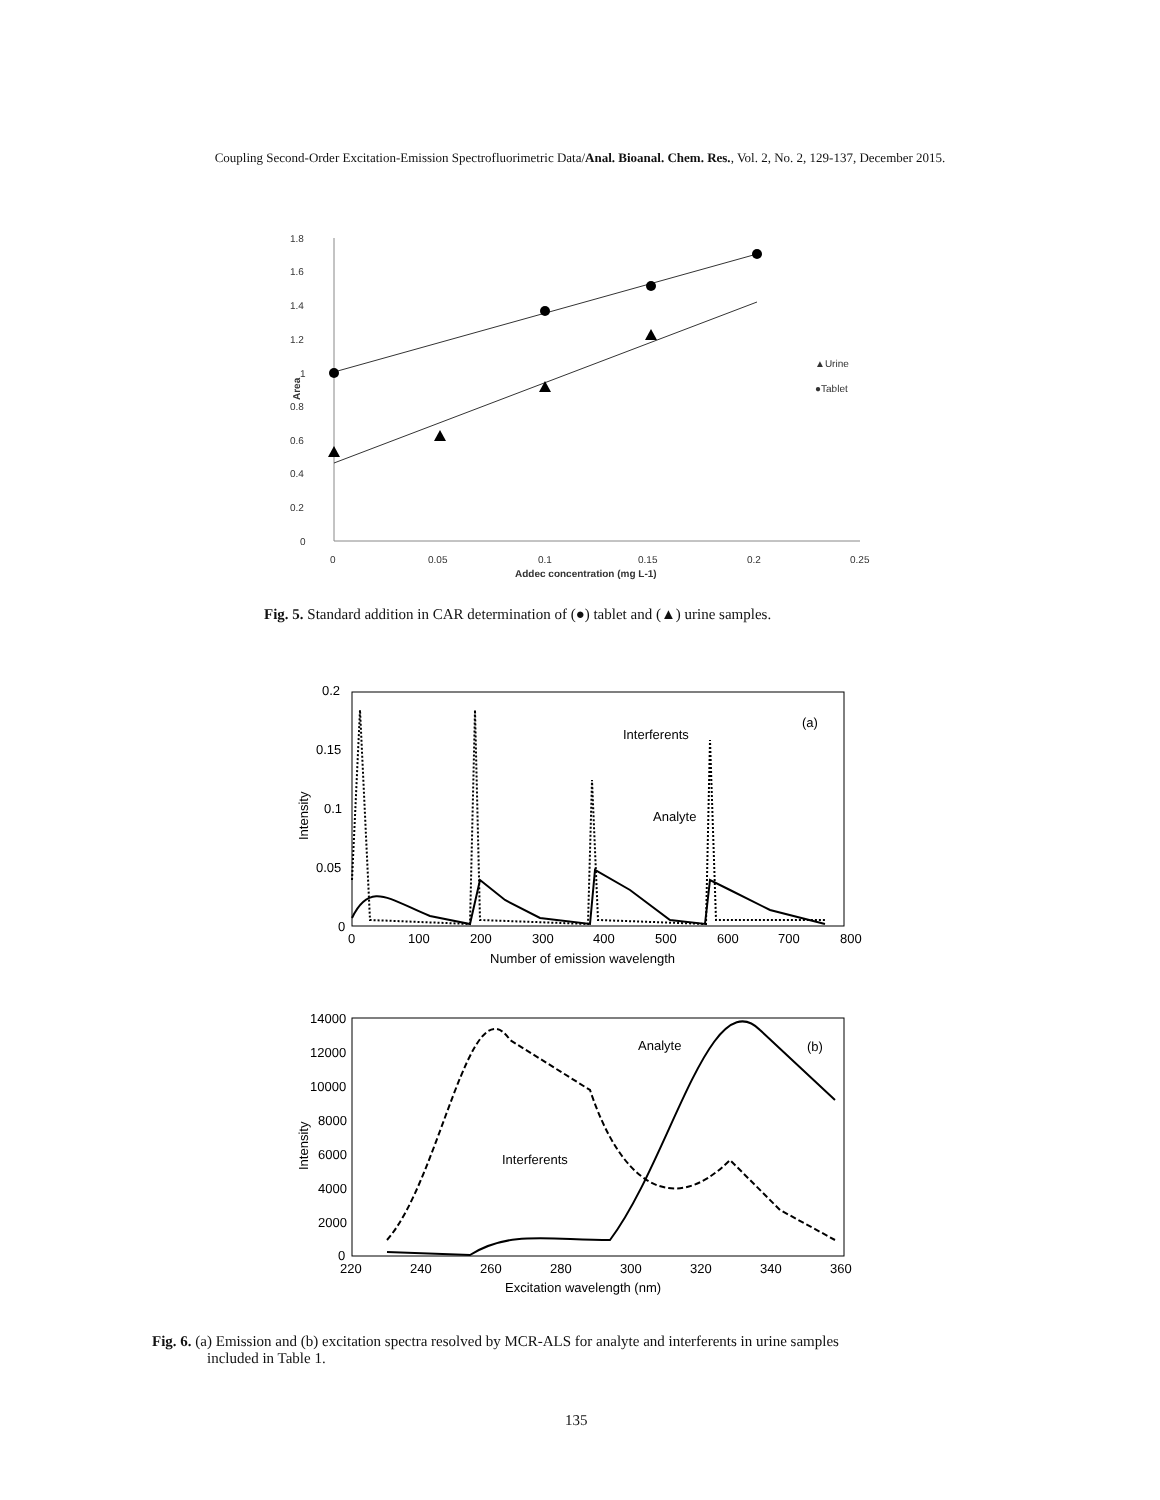Coupling Second-Order Excitation-Emission Spectrofluorimetric Data/Anal. Bioanal. Chem. Res., Vol. 2, No. 2, 129-137, December 2015.
1.8
1.6
1.4
1.2
1
0.8
0.6
0.4
0.2
0
0
0.05
0.1
0.15
0.2
0.25
Addec concentration (mg L-1)
Area
▲Urine
●Tablet
Fig. 5. Standard addition in CAR determination of (●) tablet and (▲) urine samples.
0.2
0.15
0.1
0.05
0
0
100
200
300
400
500
600
700
800
Number of emission wavelength
Intensity
(a)
Interferents
Analyte
14000
12000
10000
8000
6000
4000
2000
0
220
240
260
280
300
320
340
360
Excitation wavelength (nm)
Intensity
(b)
Analyte
Interferents
Fig. 6. (a) Emission and (b) excitation spectra resolved by MCR-ALS for analyte and interferents in urine samples
included in Table 1.
135